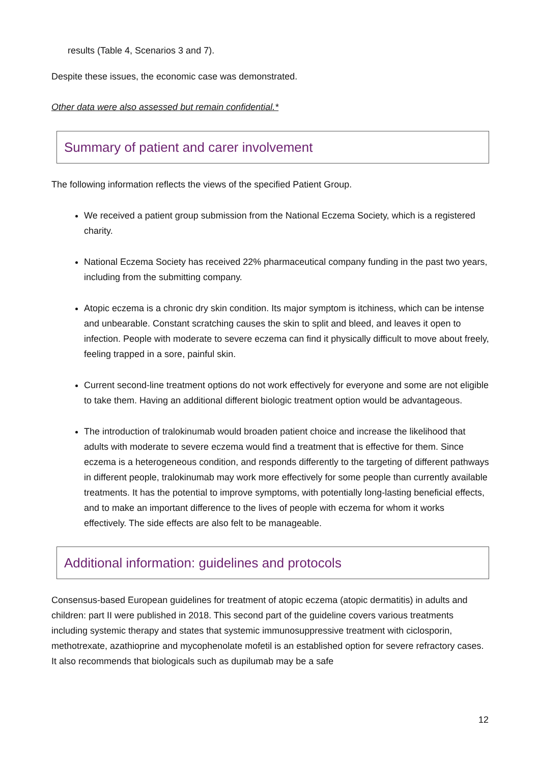results (Table 4, Scenarios 3 and 7).
Despite these issues, the economic case was demonstrated.
Other data were also assessed but remain confidential.*
Summary of patient and carer involvement
The following information reflects the views of the specified Patient Group.
We received a patient group submission from the National Eczema Society, which is a registered charity.
National Eczema Society has received 22% pharmaceutical company funding in the past two years, including from the submitting company.
Atopic eczema is a chronic dry skin condition. Its major symptom is itchiness, which can be intense and unbearable. Constant scratching causes the skin to split and bleed, and leaves it open to infection. People with moderate to severe eczema can find it physically difficult to move about freely, feeling trapped in a sore, painful skin.
Current second-line treatment options do not work effectively for everyone and some are not eligible to take them. Having an additional different biologic treatment option would be advantageous.
The introduction of tralokinumab would broaden patient choice and increase the likelihood that adults with moderate to severe eczema would find a treatment that is effective for them. Since eczema is a heterogeneous condition, and responds differently to the targeting of different pathways in different people, tralokinumab may work more effectively for some people than currently available treatments. It has the potential to improve symptoms, with potentially long-lasting beneficial effects, and to make an important difference to the lives of people with eczema for whom it works effectively. The side effects are also felt to be manageable.
Additional information: guidelines and protocols
Consensus-based European guidelines for treatment of atopic eczema (atopic dermatitis) in adults and children: part II were published in 2018. This second part of the guideline covers various treatments including systemic therapy and states that systemic immunosuppressive treatment with ciclosporin, methotrexate, azathioprine and mycophenolate mofetil is an established option for severe refractory cases. It also recommends that biologicals such as dupilumab may be a safe
12